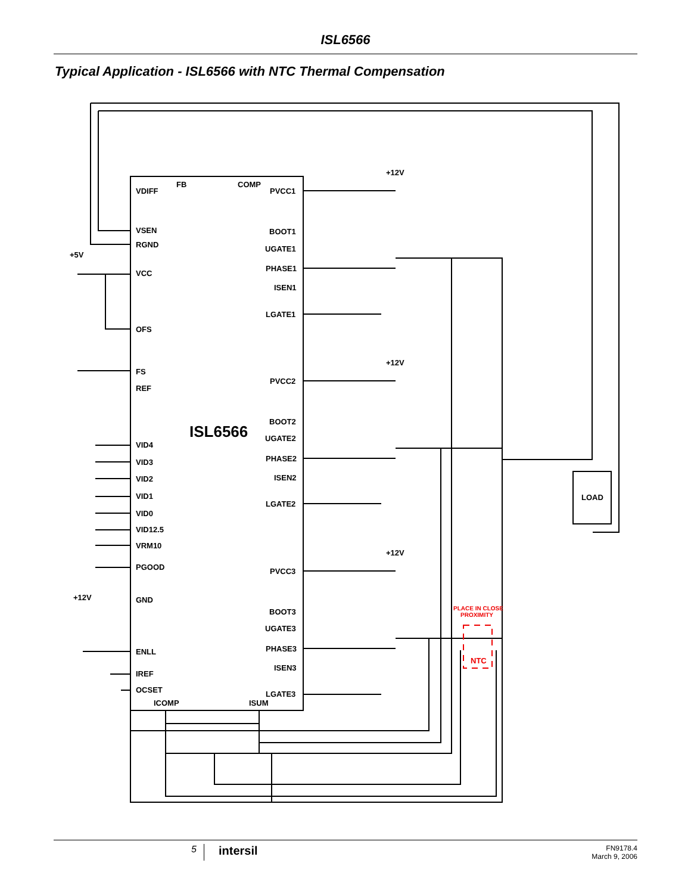ISL6566
Typical Application - ISL6566 with NTC Thermal Compensation
VDIFF
FB
COMP
PVCC1
VSEN
RGND
VCC
OFS
FS
REF
BOOT1
UGATE1
PHASE1
ISEN1
LGATE1
PVCC2
BOOT2
UGATE2
PHASE2
ISEN2
LGATE2
ISL6566
VID4
VID3
VID2
VID1
VID0
VID12.5
VRM10
PGOOD
GND
PVCC3
BOOT3
UGATE3
PHASE3
ISEN3
ENLL
IREF
OCSET
LGATE3
ICOMP
ISUM
+12V
+12V
+12V
+5V
+12V
LOAD
PLACE IN CLOSE
PROXIMITY
NTC
5
intersil
FN9178.4
March 9, 2006